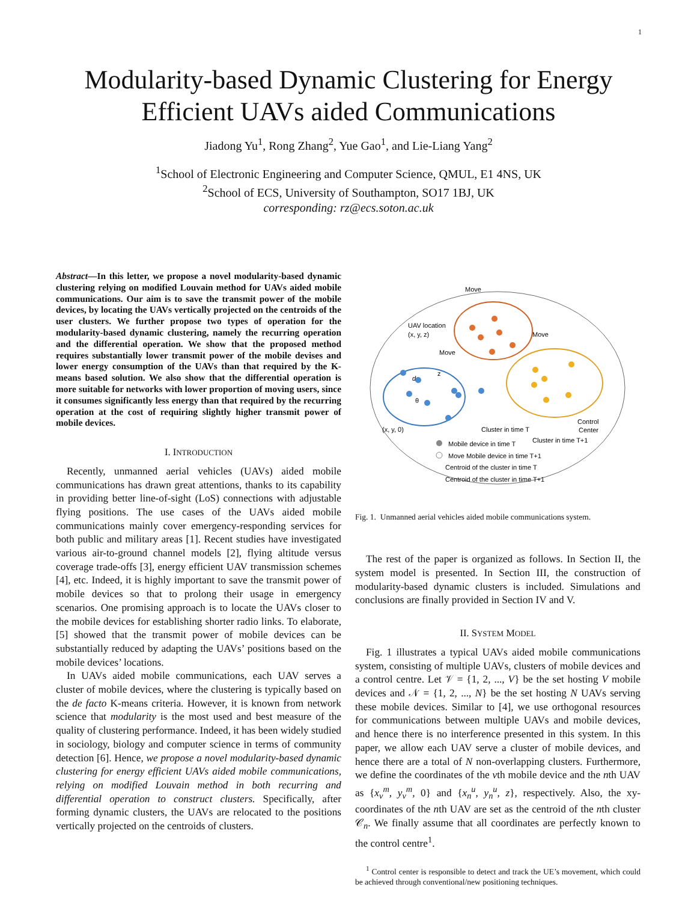1
Modularity-based Dynamic Clustering for Energy
Efficient UAVs aided Communications
Jiadong Yu<sup>1</sup>, Rong Zhang<sup>2</sup>, Yue Gao<sup>1</sup>, and Lie-Liang Yang<sup>2</sup>
<sup>1</sup> School of Electronic Engineering and Computer Science, QMUL, E1 4NS, UK
<sup>2</sup> School of ECS, University of Southampton, SO17 1BJ, UK
corresponding: rz@ecs.soton.ac.uk
Abstract—In this letter, we propose a novel modularity-based dynamic clustering relying on modified Louvain method for UAVs aided mobile communications. Our aim is to save the transmit power of the mobile devices, by locating the UAVs vertically projected on the centroids of the user clusters. We further propose two types of operation for the modularity-based dynamic clustering, namely the recurring operation and the differential operation. We show that the proposed method requires substantially lower transmit power of the mobile devises and lower energy consumption of the UAVs than that required by the K-means based solution. We also show that the differential operation is more suitable for networks with lower proportion of moving users, since it consumes significantly less energy than that required by the recurring operation at the cost of requiring slightly higher transmit power of mobile devices.
I. INTRODUCTION
Recently, unmanned aerial vehicles (UAVs) aided mobile communications has drawn great attentions, thanks to its capability in providing better line-of-sight (LoS) connections with adjustable flying positions. The use cases of the UAVs aided mobile communications mainly cover emergency-responding services for both public and military areas [1]. Recent studies have investigated various air-to-ground channel models [2], flying altitude versus coverage trade-offs [3], energy efficient UAV transmission schemes [4], etc. Indeed, it is highly important to save the transmit power of mobile devices so that to prolong their usage in emergency scenarios. One promising approach is to locate the UAVs closer to the mobile devices for establishing shorter radio links. To elaborate, [5] showed that the transmit power of mobile devices can be substantially reduced by adapting the UAVs’ positions based on the mobile devices’ locations.
In UAVs aided mobile communications, each UAV serves a cluster of mobile devices, where the clustering is typically based on the de facto K-means criteria. However, it is known from network science that modularity is the most used and best measure of the quality of clustering performance. Indeed, it has been widely studied in sociology, biology and computer science in terms of community detection [6]. Hence, we propose a novel modularity-based dynamic clustering for energy efficient UAVs aided mobile communications, relying on modified Louvain method in both recurring and differential operation to construct clusters. Specifically, after forming dynamic clusters, the UAVs are relocated to the positions vertically projected on the centroids of clusters.
Move
UAV location
(xn, y, z)
Move
Move
d
z
θ
(x, y, 0)
Cluster in time T
Cluster in time T+1
Control
Center
Mobile device in time T
Move Mobile device in time T+1
Centroid of the cluster in time T
Centroid of the cluster in time T+1
Fig. 1. Unmanned aerial vehicles aided mobile communications system.
The rest of the paper is organized as follows. In Section II, the system model is presented. In Section III, the construction of modularity-based dynamic clusters is included. Simulations and conclusions are finally provided in Section IV and V.
II. SYSTEM MODEL
Fig. 1 illustrates a typical UAVs aided mobile communications system, consisting of multiple UAVs, clusters of mobile devices and a control centre. Let 𝒱 = {1, 2, ..., V} be the set hosting V mobile devices and 𝒩 = {1, 2, ..., N} be the set hosting N UAVs serving these mobile devices. Similar to [4], we use orthogonal resources for communications between multiple UAVs and mobile devices, and hence there is no interference presented in this system. In this paper, we allow each UAV serve a cluster of mobile devices, and hence there are a total of N non-overlapping clusters. Furthermore, we define the coordinates of the vth mobile device and the nth UAV as {x<sub>v</sub><sup>m</sup>, y<sub>v</sub><sup>m</sup>, 0} and {x<sub>n</sub><sup>u</sup>, y<sub>n</sub><sup>u</sup>, z}, respectively. Also, the xy-coordinates of the nth UAV are set as the centroid of the nth cluster 𝒞<sub>n</sub>. We finally assume that all coordinates are perfectly known to the control centre<sup>1</sup>.
<sup>1</sup> Control center is responsible to detect and track the UE’s movement, which could be achieved through conventional/new positioning techniques.